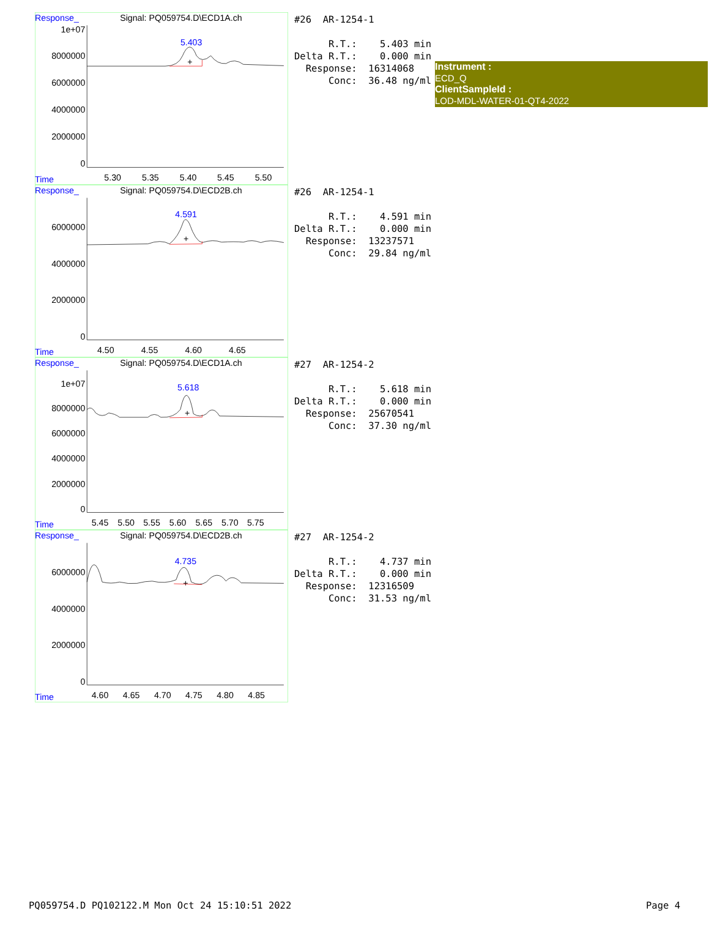Response_
Signal: PQ059754.D\ECD1A.ch
1e+07
8000000
6000000
4000000
2000000
0
5.30
5.35
5.40
5.45
5.50
5.403
+
Time
#26  AR-1254-1

      R.T.:    5.403 min
Delta R.T.:    0.000 min
  Response:  16314068
      Conc:  36.48 ng/ml
Response_
Signal: PQ059754.D\ECD2B.ch
6000000
4000000
2000000
0
4.50
4.55
4.60
4.65
4.591
+
Time
#26  AR-1254-1

      R.T.:    4.591 min
Delta R.T.:    0.000 min
  Response:  13237571
      Conc:  29.84 ng/ml
Response_
Signal: PQ059754.D\ECD1A.ch
1e+07
8000000
6000000
4000000
2000000
0
5.45
5.50
5.55
5.60
5.65
5.70
5.75
5.618
+
Time
#27  AR-1254-2

      R.T.:    5.618 min
Delta R.T.:    0.000 min
  Response:  25670541
      Conc:  37.30 ng/ml
Response_
Signal: PQ059754.D\ECD2B.ch
6000000
4000000
2000000
0
4.60
4.65
4.70
4.75
4.80
4.85
4.735
+
Time
#27  AR-1254-2

      R.T.:    4.737 min
Delta R.T.:    0.000 min
  Response:  12316509
      Conc:  31.53 ng/ml
Instrument :
ECD_Q
ClientSampleId :
LOD-MDL-WATER-01-QT4-2022
PQ059754.D PQ102122.M Mon Oct 24 15:10:51 2022 Page 4